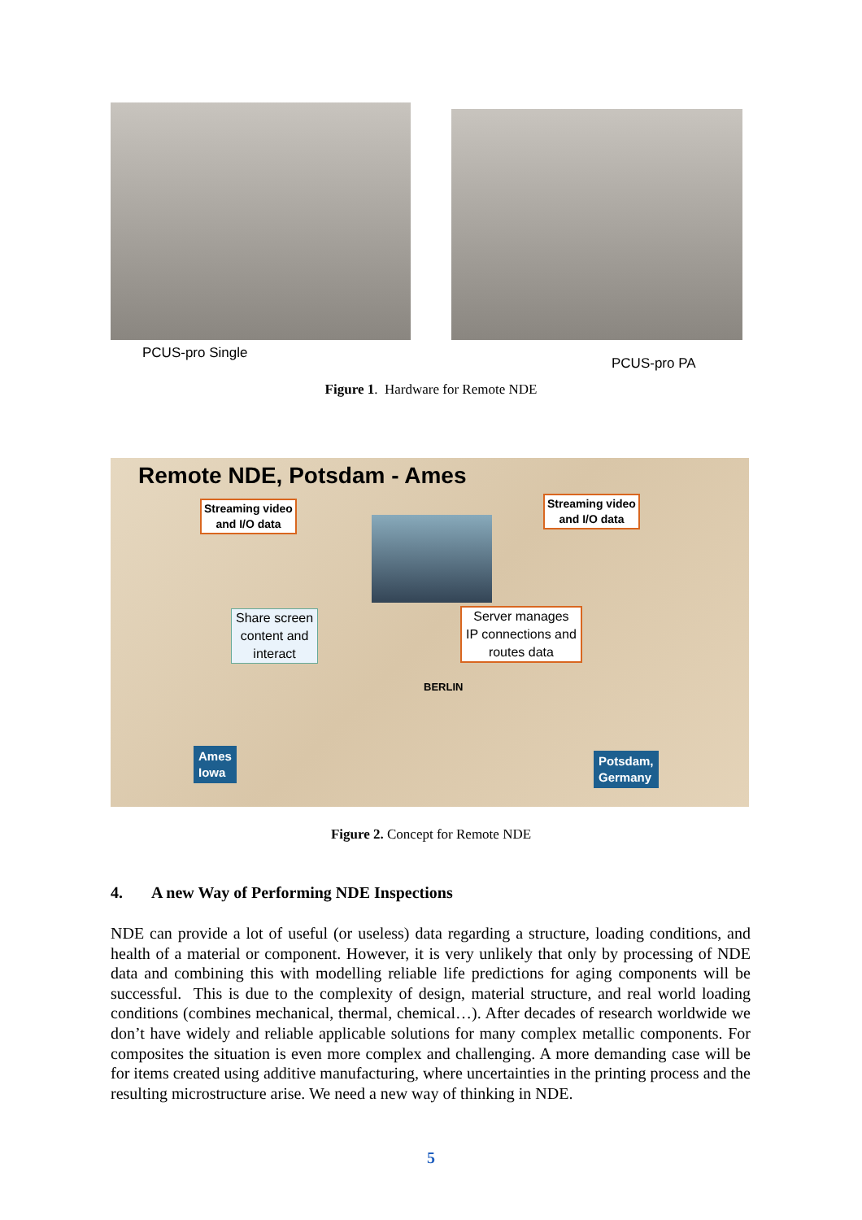PCUS-pro Single
PCUS-pro PA
Figure 1. Hardware for Remote NDE
Remote NDE, Potsdam - Ames
Streaming video
and I/O data
Streaming video
and I/O data
Share screen
content and
interact
Server manages
IP connections and
routes data
BERLIN
Ames
Iowa
Potsdam,
Germany
Figure 2. Concept for Remote NDE
4. A new Way of Performing NDE Inspections
NDE can provide a lot of useful (or useless) data regarding a structure, loading conditions, and health of a material or component. However, it is very unlikely that only by processing of NDE data and combining this with modelling reliable life predictions for aging components will be successful. This is due to the complexity of design, material structure, and real world loading conditions (combines mechanical, thermal, chemical…). After decades of research worldwide we don’t have widely and reliable applicable solutions for many complex metallic components. For composites the situation is even more complex and challenging. A more demanding case will be for items created using additive manufacturing, where uncertainties in the printing process and the resulting microstructure arise. We need a new way of thinking in NDE.
5